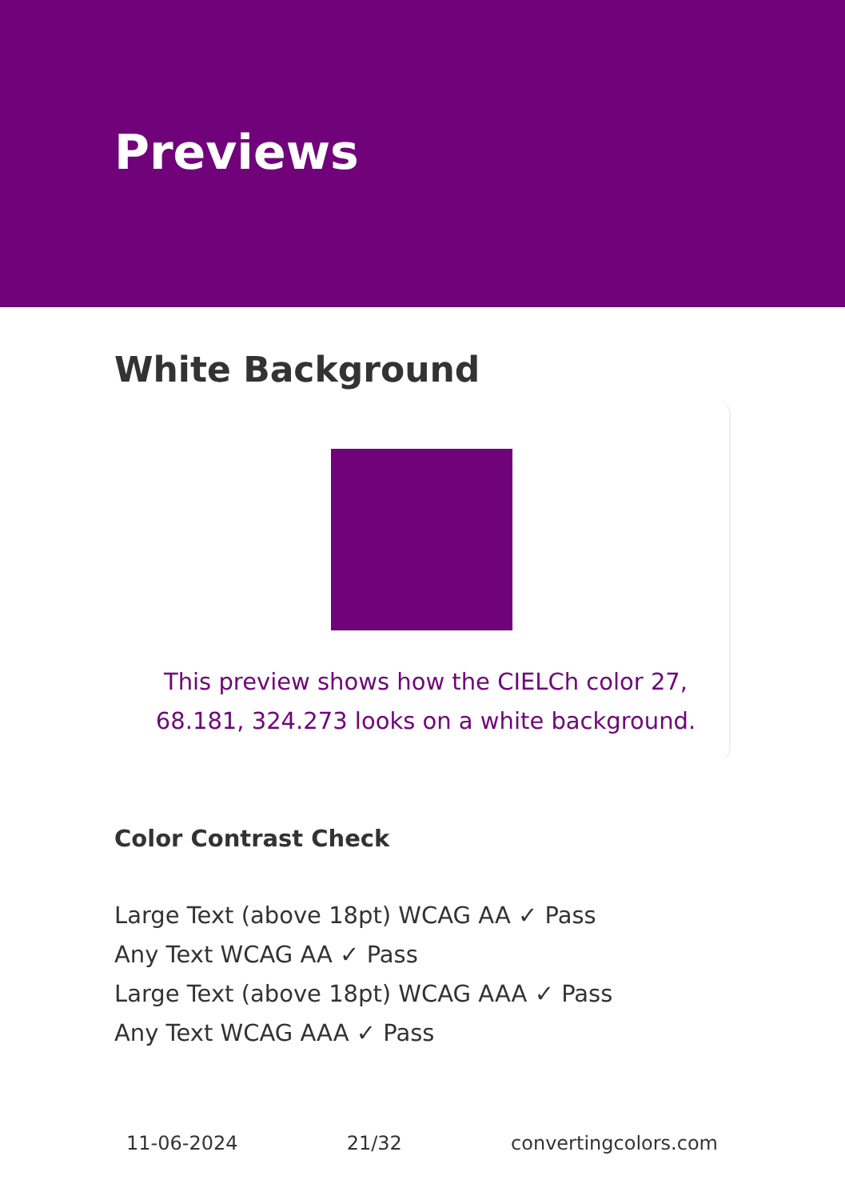Previews
White Background
This preview shows how the CIELCh color 27, 68.181, 324.273 looks on a white background.
Color Contrast Check
Large Text (above 18pt) WCAG AA ✓ Pass
Any Text WCAG AA ✓ Pass
Large Text (above 18pt) WCAG AAA ✓ Pass
Any Text WCAG AAA ✓ Pass
11-06-2024 21/32 convertingcolors.com